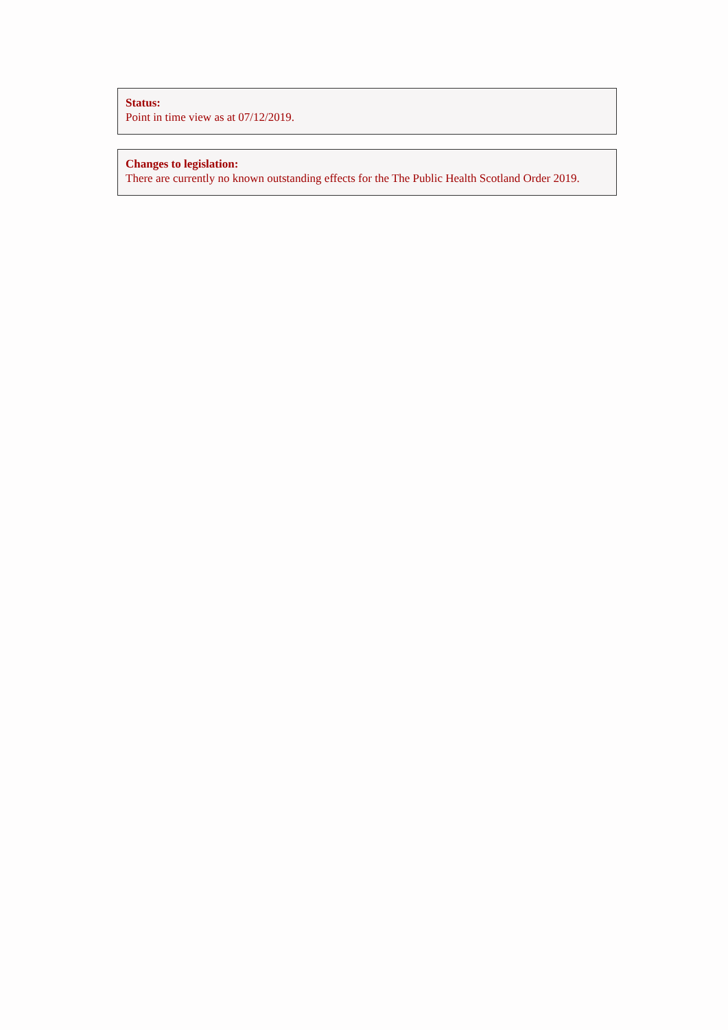Status:
Point in time view as at 07/12/2019.
Changes to legislation:
There are currently no known outstanding effects for the The Public Health Scotland Order 2019.